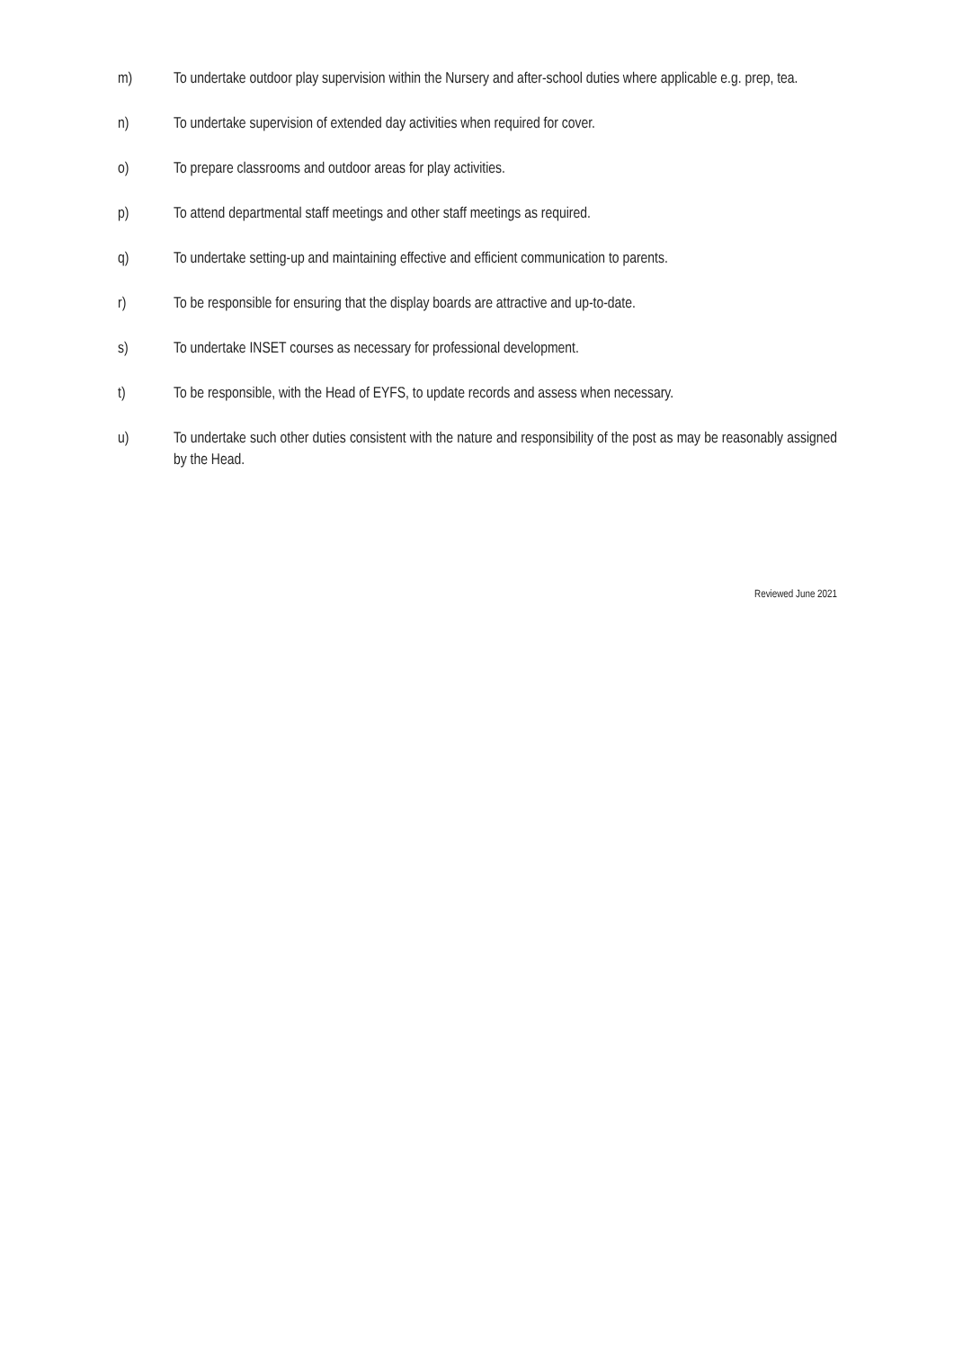m) To undertake outdoor play supervision within the Nursery and after-school duties where applicable e.g. prep, tea.
n) To undertake supervision of extended day activities when required for cover.
o) To prepare classrooms and outdoor areas for play activities.
p) To attend departmental staff meetings and other staff meetings as required.
q) To undertake setting-up and maintaining effective and efficient communication to parents.
r) To be responsible for ensuring that the display boards are attractive and up-to-date.
s) To undertake INSET courses as necessary for professional development.
t) To be responsible, with the Head of EYFS, to update records and assess when necessary.
u) To undertake such other duties consistent with the nature and responsibility of the post as may be reasonably assigned by the Head.
Reviewed June 2021